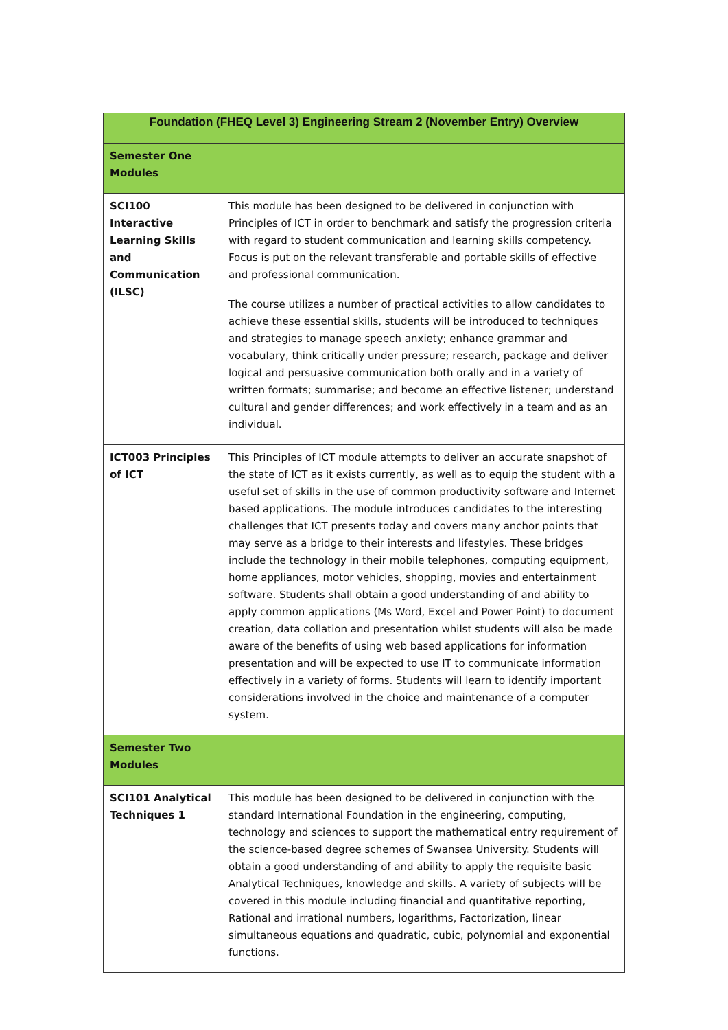| Foundation (FHEQ Level 3) Engineering Stream 2 (November Entry) Overview | |
| --- | --- |
| Semester One Modules | |
| SCI100 Interactive Learning Skills and Communication (ILSC) | This module has been designed to be delivered in conjunction with Principles of ICT in order to benchmark and satisfy the progression criteria with regard to student communication and learning skills competency. Focus is put on the relevant transferable and portable skills of effective and professional communication. The course utilizes a number of practical activities to allow candidates to achieve these essential skills, students will be introduced to techniques and strategies to manage speech anxiety; enhance grammar and vocabulary, think critically under pressure; research, package and deliver logical and persuasive communication both orally and in a variety of written formats; summarise; and become an effective listener; understand cultural and gender differences; and work effectively in a team and as an individual. |
| ICT003 Principles of ICT | This Principles of ICT module attempts to deliver an accurate snapshot of the state of ICT as it exists currently, as well as to equip the student with a useful set of skills in the use of common productivity software and Internet based applications. The module introduces candidates to the interesting challenges that ICT presents today and covers many anchor points that may serve as a bridge to their interests and lifestyles. These bridges include the technology in their mobile telephones, computing equipment, home appliances, motor vehicles, shopping, movies and entertainment software. Students shall obtain a good understanding of and ability to apply common applications (Ms Word, Excel and Power Point) to document creation, data collation and presentation whilst students will also be made aware of the benefits of using web based applications for information presentation and will be expected to use IT to communicate information effectively in a variety of forms. Students will learn to identify important considerations involved in the choice and maintenance of a computer system. |
| Semester Two Modules | |
| SCI101 Analytical Techniques 1 | This module has been designed to be delivered in conjunction with the standard International Foundation in the engineering, computing, technology and sciences to support the mathematical entry requirement of the science-based degree schemes of Swansea University. Students will obtain a good understanding of and ability to apply the requisite basic Analytical Techniques, knowledge and skills. A variety of subjects will be covered in this module including financial and quantitative reporting, Rational and irrational numbers, logarithms, Factorization, linear simultaneous equations and quadratic, cubic, polynomial and exponential functions. |